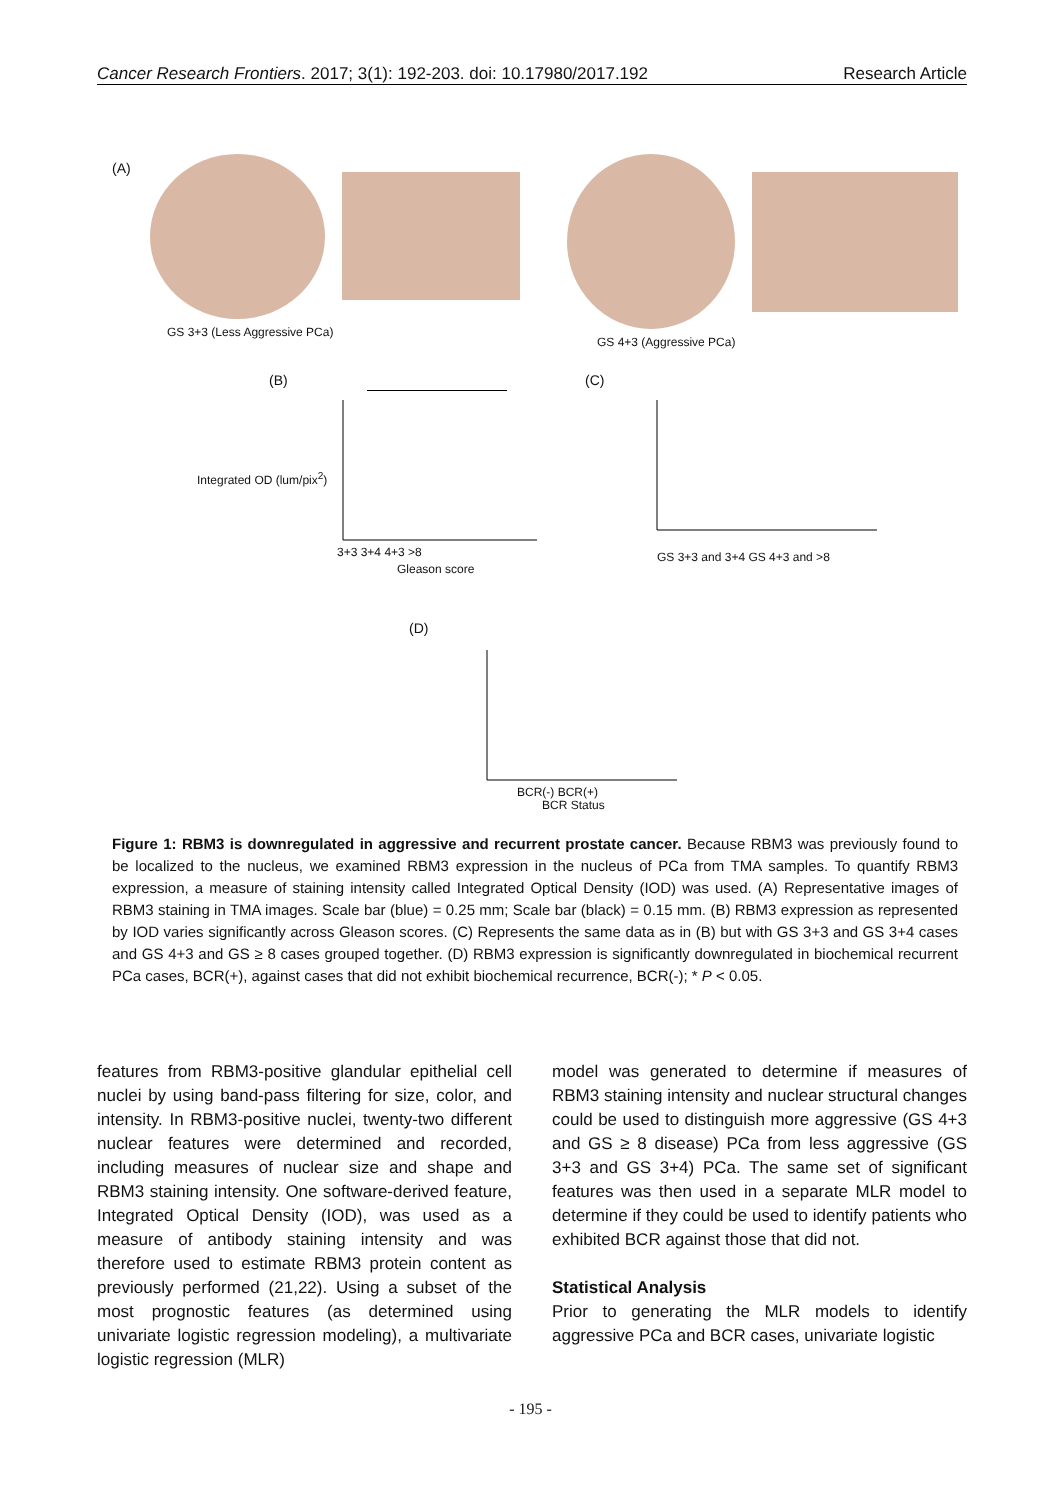Cancer Research Frontiers. 2017; 3(1): 192-203. doi: 10.17980/2017.192 Research Article
(A)
GS 3+3 (Less Aggressive PCa)
GS 4+3 (Aggressive PCa)
(B)
3+3 3+4 4+3 >8
Gleason score
Integrated OD (lum/pix<sup>2</sup>)
(C)
GS 3+3 and 3+4 GS 4+3 and >8
(D)
BCR(-) BCR(+)
BCR Status
Figure 1: RBM3 is downregulated in aggressive and recurrent prostate cancer. Because RBM3 was previously found to be localized to the nucleus, we examined RBM3 expression in the nucleus of PCa from TMA samples. To quantify RBM3 expression, a measure of staining intensity called Integrated Optical Density (IOD) was used. (A) Representative images of RBM3 staining in TMA images. Scale bar (blue) = 0.25 mm; Scale bar (black) = 0.15 mm. (B) RBM3 expression as represented by IOD varies significantly across Gleason scores. (C) Represents the same data as in (B) but with GS 3+3 and GS 3+4 cases and GS 4+3 and GS ≥ 8 cases grouped together. (D) RBM3 expression is significantly downregulated in biochemical recurrent PCa cases, BCR(+), against cases that did not exhibit biochemical recurrence, BCR(-); * P < 0.05.
features from RBM3-positive glandular epithelial cell nuclei by using band-pass filtering for size, color, and intensity. In RBM3-positive nuclei, twenty-two different nuclear features were determined and recorded, including measures of nuclear size and shape and RBM3 staining intensity. One software-derived feature, Integrated Optical Density (IOD), was used as a measure of antibody staining intensity and was therefore used to estimate RBM3 protein content as previously performed (21,22). Using a subset of the most prognostic features (as determined using univariate logistic regression modeling), a multivariate logistic regression (MLR)
model was generated to determine if measures of RBM3 staining intensity and nuclear structural changes could be used to distinguish more aggressive (GS 4+3 and GS ≥ 8 disease) PCa from less aggressive (GS 3+3 and GS 3+4) PCa. The same set of significant features was then used in a separate MLR model to determine if they could be used to identify patients who exhibited BCR against those that did not.
Statistical Analysis
Prior to generating the MLR models to identify aggressive PCa and BCR cases, univariate logistic
- 195 -